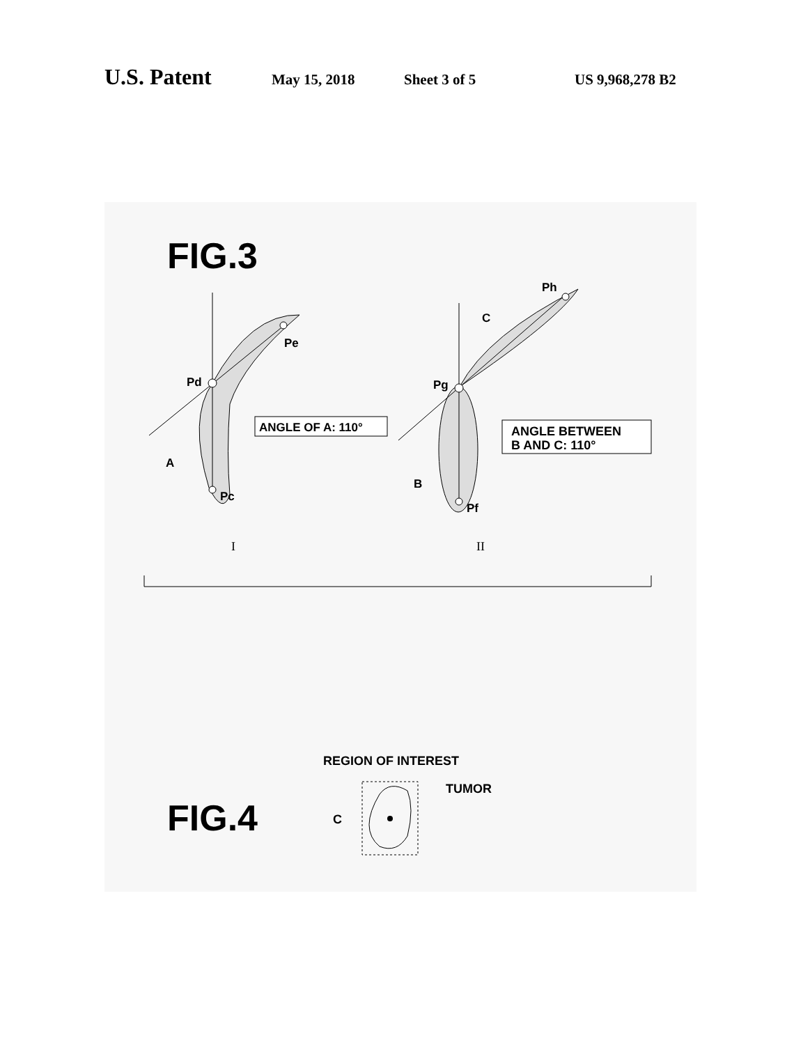U.S. Patent
May 15, 2018 Sheet 3 of 5 US 9,968,278 B2
FIG.3
Pd
Pe
Pc
A
ANGLE OF A: 110°
Pg
Ph
Pf
C
B
ANGLE BETWEEN
B AND C: 110°
I
II
FIG.4
REGION OF INTEREST
TUMOR
C